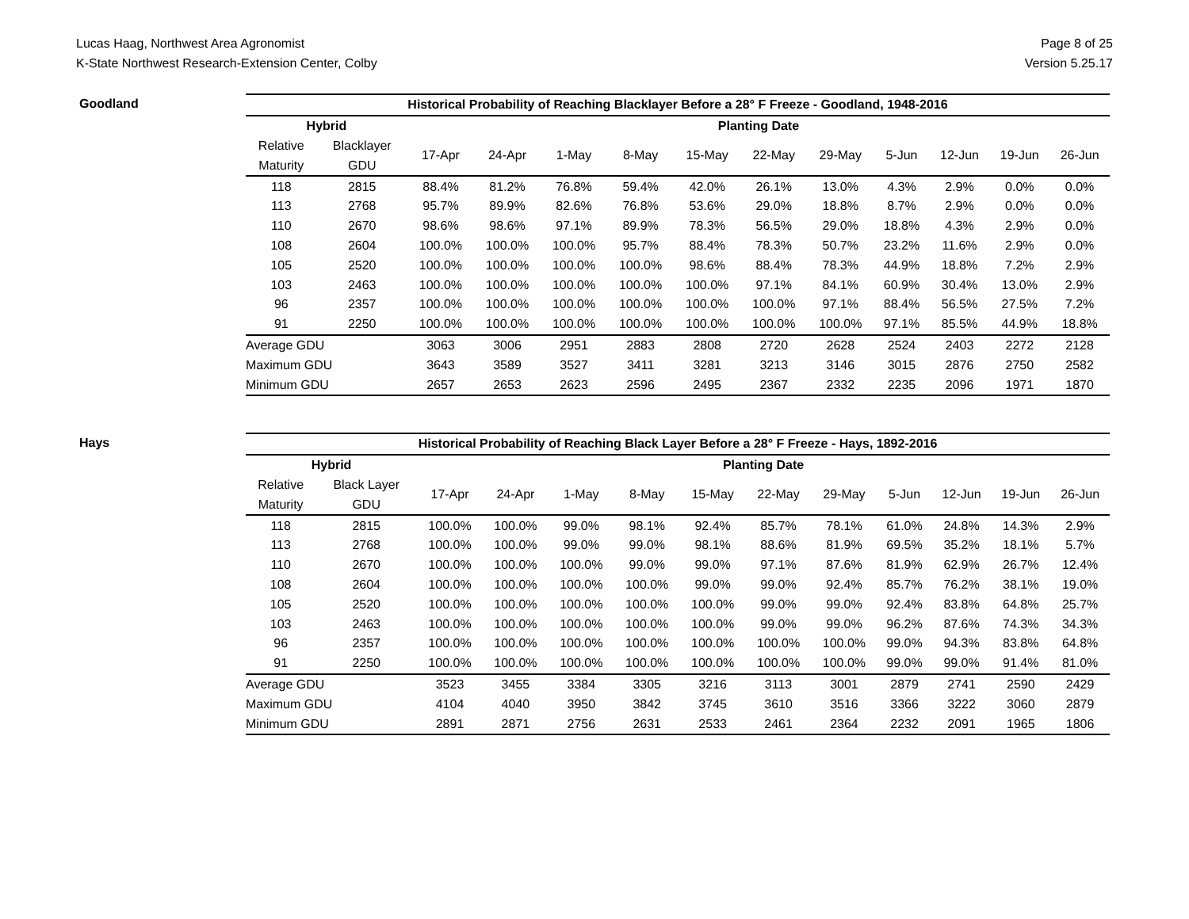Lucas Haag, Northwest Area Agronomist
K-State Northwest Research-Extension Center, Colby
Page 8 of 25
Version 5.25.17
Goodland
| Historical Probability of Reaching Blacklayer Before a 28° F Freeze - Goodland, 1948-2016 | | | | | | | | | | | | |
| --- | --- | --- | --- | --- | --- | --- | --- | --- | --- | --- | --- | --- |
| Hybrid | | Planting Date | | | | | | | | | | |
| Relative | Blacklayer | 17-Apr | 24-Apr | 1-May | 8-May | 15-May | 22-May | 29-May | 5-Jun | 12-Jun | 19-Jun | 26-Jun |
| Maturity | GDU | | | | | | | | | | | |
| 118 | 2815 | 88.4% | 81.2% | 76.8% | 59.4% | 42.0% | 26.1% | 13.0% | 4.3% | 2.9% | 0.0% | 0.0% |
| 113 | 2768 | 95.7% | 89.9% | 82.6% | 76.8% | 53.6% | 29.0% | 18.8% | 8.7% | 2.9% | 0.0% | 0.0% |
| 110 | 2670 | 98.6% | 98.6% | 97.1% | 89.9% | 78.3% | 56.5% | 29.0% | 18.8% | 4.3% | 2.9% | 0.0% |
| 108 | 2604 | 100.0% | 100.0% | 100.0% | 95.7% | 88.4% | 78.3% | 50.7% | 23.2% | 11.6% | 2.9% | 0.0% |
| 105 | 2520 | 100.0% | 100.0% | 100.0% | 100.0% | 98.6% | 88.4% | 78.3% | 44.9% | 18.8% | 7.2% | 2.9% |
| 103 | 2463 | 100.0% | 100.0% | 100.0% | 100.0% | 100.0% | 97.1% | 84.1% | 60.9% | 30.4% | 13.0% | 2.9% |
| 96 | 2357 | 100.0% | 100.0% | 100.0% | 100.0% | 100.0% | 100.0% | 97.1% | 88.4% | 56.5% | 27.5% | 7.2% |
| 91 | 2250 | 100.0% | 100.0% | 100.0% | 100.0% | 100.0% | 100.0% | 100.0% | 97.1% | 85.5% | 44.9% | 18.8% |
| Average GDU | | 3063 | 3006 | 2951 | 2883 | 2808 | 2720 | 2628 | 2524 | 2403 | 2272 | 2128 |
| Maximum GDU | | 3643 | 3589 | 3527 | 3411 | 3281 | 3213 | 3146 | 3015 | 2876 | 2750 | 2582 |
| Minimum GDU | | 2657 | 2653 | 2623 | 2596 | 2495 | 2367 | 2332 | 2235 | 2096 | 1971 | 1870 |
Hays
| Historical Probability of Reaching Black Layer Before a 28° F Freeze - Hays, 1892-2016 | | | | | | | | | | | | |
| --- | --- | --- | --- | --- | --- | --- | --- | --- | --- | --- | --- | --- |
| Hybrid | | Planting Date | | | | | | | | | | |
| Relative | Black Layer | 17-Apr | 24-Apr | 1-May | 8-May | 15-May | 22-May | 29-May | 5-Jun | 12-Jun | 19-Jun | 26-Jun |
| Maturity | GDU | | | | | | | | | | | |
| 118 | 2815 | 100.0% | 100.0% | 99.0% | 98.1% | 92.4% | 85.7% | 78.1% | 61.0% | 24.8% | 14.3% | 2.9% |
| 113 | 2768 | 100.0% | 100.0% | 99.0% | 99.0% | 98.1% | 88.6% | 81.9% | 69.5% | 35.2% | 18.1% | 5.7% |
| 110 | 2670 | 100.0% | 100.0% | 100.0% | 99.0% | 99.0% | 97.1% | 87.6% | 81.9% | 62.9% | 26.7% | 12.4% |
| 108 | 2604 | 100.0% | 100.0% | 100.0% | 100.0% | 99.0% | 99.0% | 92.4% | 85.7% | 76.2% | 38.1% | 19.0% |
| 105 | 2520 | 100.0% | 100.0% | 100.0% | 100.0% | 100.0% | 99.0% | 99.0% | 92.4% | 83.8% | 64.8% | 25.7% |
| 103 | 2463 | 100.0% | 100.0% | 100.0% | 100.0% | 100.0% | 99.0% | 99.0% | 96.2% | 87.6% | 74.3% | 34.3% |
| 96 | 2357 | 100.0% | 100.0% | 100.0% | 100.0% | 100.0% | 100.0% | 100.0% | 99.0% | 94.3% | 83.8% | 64.8% |
| 91 | 2250 | 100.0% | 100.0% | 100.0% | 100.0% | 100.0% | 100.0% | 100.0% | 99.0% | 99.0% | 91.4% | 81.0% |
| Average GDU | | 3523 | 3455 | 3384 | 3305 | 3216 | 3113 | 3001 | 2879 | 2741 | 2590 | 2429 |
| Maximum GDU | | 4104 | 4040 | 3950 | 3842 | 3745 | 3610 | 3516 | 3366 | 3222 | 3060 | 2879 |
| Minimum GDU | | 2891 | 2871 | 2756 | 2631 | 2533 | 2461 | 2364 | 2232 | 2091 | 1965 | 1806 |